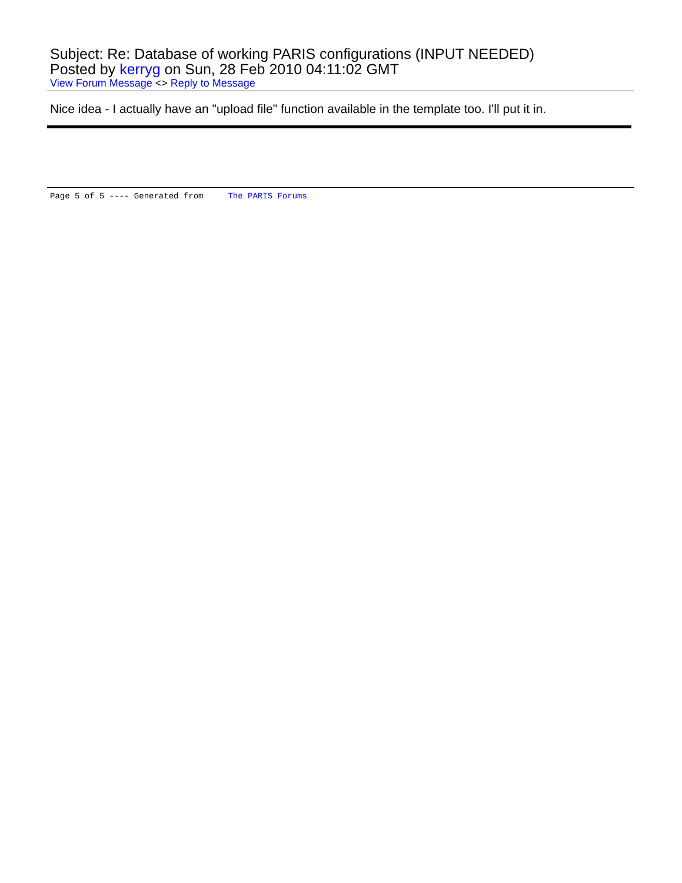Subject: Re: Database of working PARIS configurations (INPUT NEEDED)
Posted by kerryg on Sun, 28 Feb 2010 04:11:02 GMT
View Forum Message <> Reply to Message
Nice idea - I actually have an "upload file" function available in the template too. I'll put it in.
Page 5 of 5 ---- Generated from The PARIS Forums